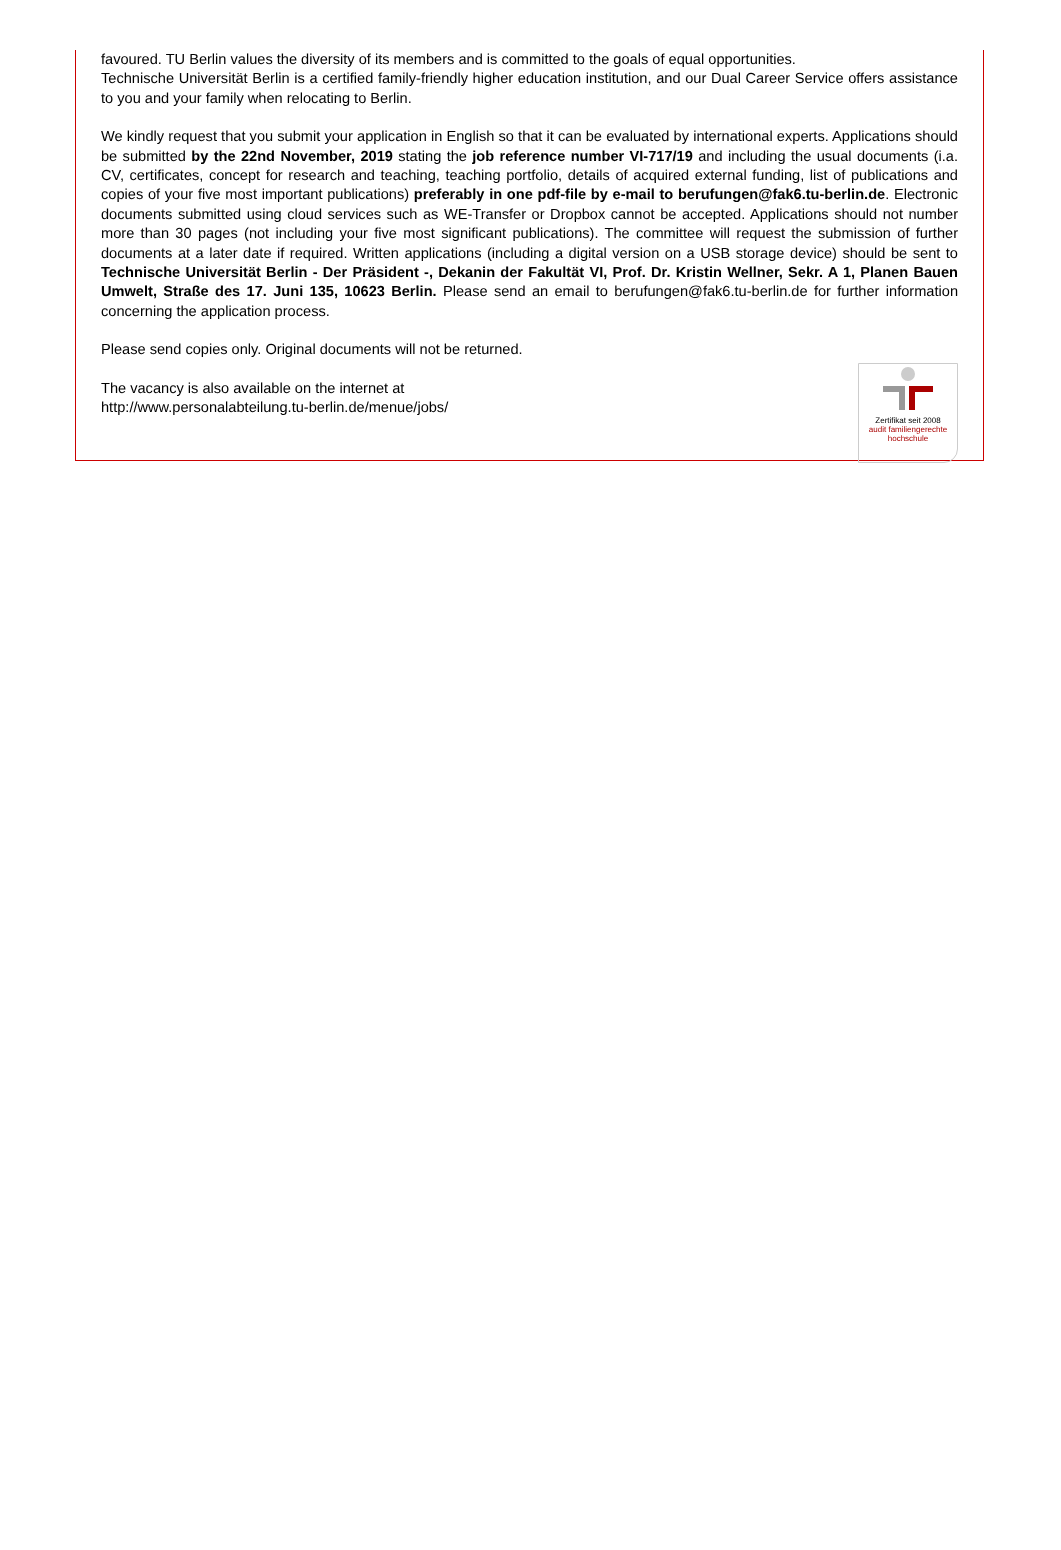favoured. TU Berlin values the diversity of its members and is committed to the goals of equal opportunities.
Technische Universität Berlin is a certified family-friendly higher education institution, and our Dual Career Service offers assistance to you and your family when relocating to Berlin.
We kindly request that you submit your application in English so that it can be evaluated by international experts. Applications should be submitted by the 22nd November, 2019 stating the job reference number VI-717/19 and including the usual documents (i.a. CV, certificates, concept for research and teaching, teaching portfolio, details of acquired external funding, list of publications and copies of your five most important publications) preferably in one pdf-file by e-mail to berufungen@fak6.tu-berlin.de. Electronic documents submitted using cloud services such as WE-Transfer or Dropbox cannot be accepted. Applications should not number more than 30 pages (not including your five most significant publications). The committee will request the submission of further documents at a later date if required. Written applications (including a digital version on a USB storage device) should be sent to Technische Universität Berlin - Der Präsident -, Dekanin der Fakultät VI, Prof. Dr. Kristin Wellner, Sekr. A 1, Planen Bauen Umwelt, Straße des 17. Juni 135, 10623 Berlin. Please send an email to berufungen@fak6.tu-berlin.de for further information concerning the application process.
Please send copies only. Original documents will not be returned.
Zertifikat seit 2008
audit familiengerechte hochschule
The vacancy is also available on the internet at
http://www.personalabteilung.tu-berlin.de/menue/jobs/